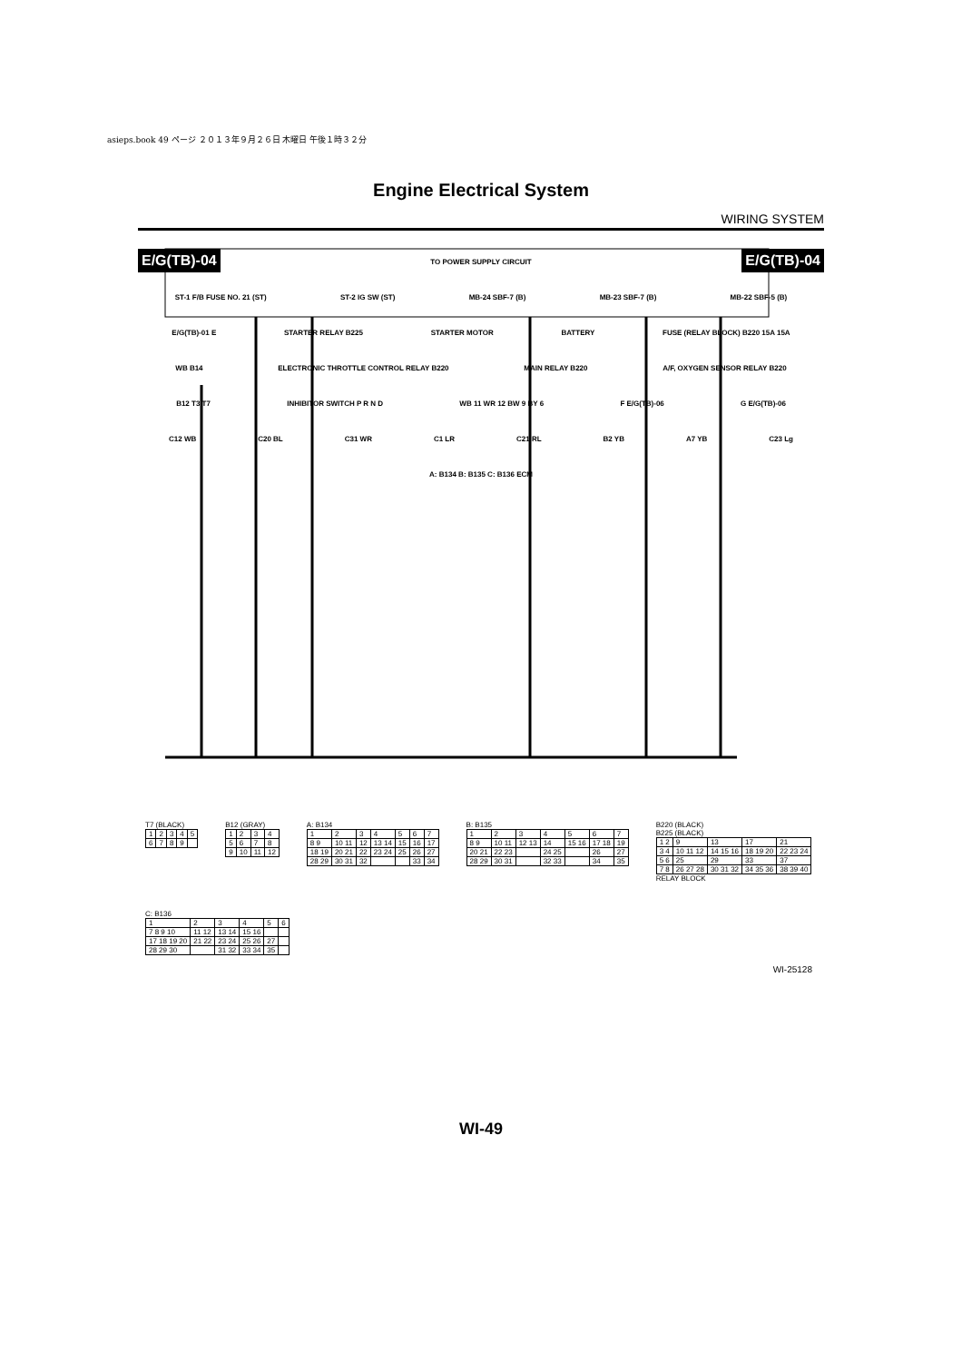asieps.book 49 ページ ２０１３年９月２６日 木曜日 午後１時３２分
Engine Electrical System
WIRING SYSTEM
E/G(TB)-04 E/G(TB)-04
TO POWER SUPPLY CIRCUIT
ST-1 F/B FUSE NO. 21 (ST) ST-2 IG SW (ST) MB-24 SBF-7 (B) MB-23 SBF-7 (B) MB-22 SBF-5 (B)
E/G(TB)-01 E STARTER RELAY B225 STARTER MOTOR BATTERY FUSE (RELAY BLOCK) B220 15A 15A
WB B14 ELECTRONIC THROTTLE CONTROL RELAY B220 MAIN RELAY B220 A/F, OXYGEN SENSOR RELAY B220
B12 T3 T7 INHIBITOR SWITCH P R N D WB 11 WR 12 BW 9 BY 6 F E/G(TB)-06 G E/G(TB)-06
C12 WB C20 BL C31 WR C1 LR C21 RL B2 YB A7 YB C23 Lg
A: B134 B: B135 C: B136 ECM
T7 (BLACK)
| 1 | 2 | 3 | 4 | 5 |
| 6 | 7 | 8 | 9 | |
B12 (GRAY)
| 1 | 2 | 3 | 4 |
| 5 | 6 | 7 | 8 |
| 9 | 10 | 11 | 12 |
A: B134
| 1 | 2 | 3 | 4 | 5 | 6 | 7 |
| 8 9 | 10 11 | 12 | 13 14 | 15 | 16 | 17 |
| 18 19 | 20 21 | 22 | 23 24 | 25 | 26 | 27 |
| 28 29 | 30 31 | 32 | | | 33 | 34 |
B: B135
| 1 | 2 | 3 | 4 | 5 | 6 | 7 |
| 8 9 | 10 11 | 12 13 | 14 | 15 16 | 17 18 | 19 |
| 20 21 | 22 23 | | 24 25 | | 26 | 27 |
| 28 29 | 30 31 | | 32 33 | | 34 | 35 |
B220 (BLACK)
B225 (BLACK)
| 1 2 | 9 | 13 | 17 | 21 |
| 3 4 | 10 11 12 | 14 15 16 | 18 19 20 | 22 23 24 |
| 5 6 | 25 | 29 | 33 | 37 |
| 7 8 | 26 27 28 | 30 31 32 | 34 35 36 | 38 39 40 |
RELAY BLOCK
C: B136
| 1 | 2 | 3 | 4 | 5 | 6 |
| 7 8 9 10 | 11 12 | 13 14 | 15 16 | | |
| 17 18 19 20 | 21 22 | 23 24 | 25 26 | 27 | |
| 28 29 30 | | 31 32 | 33 34 | 35 | |
WI-25128
WI-49